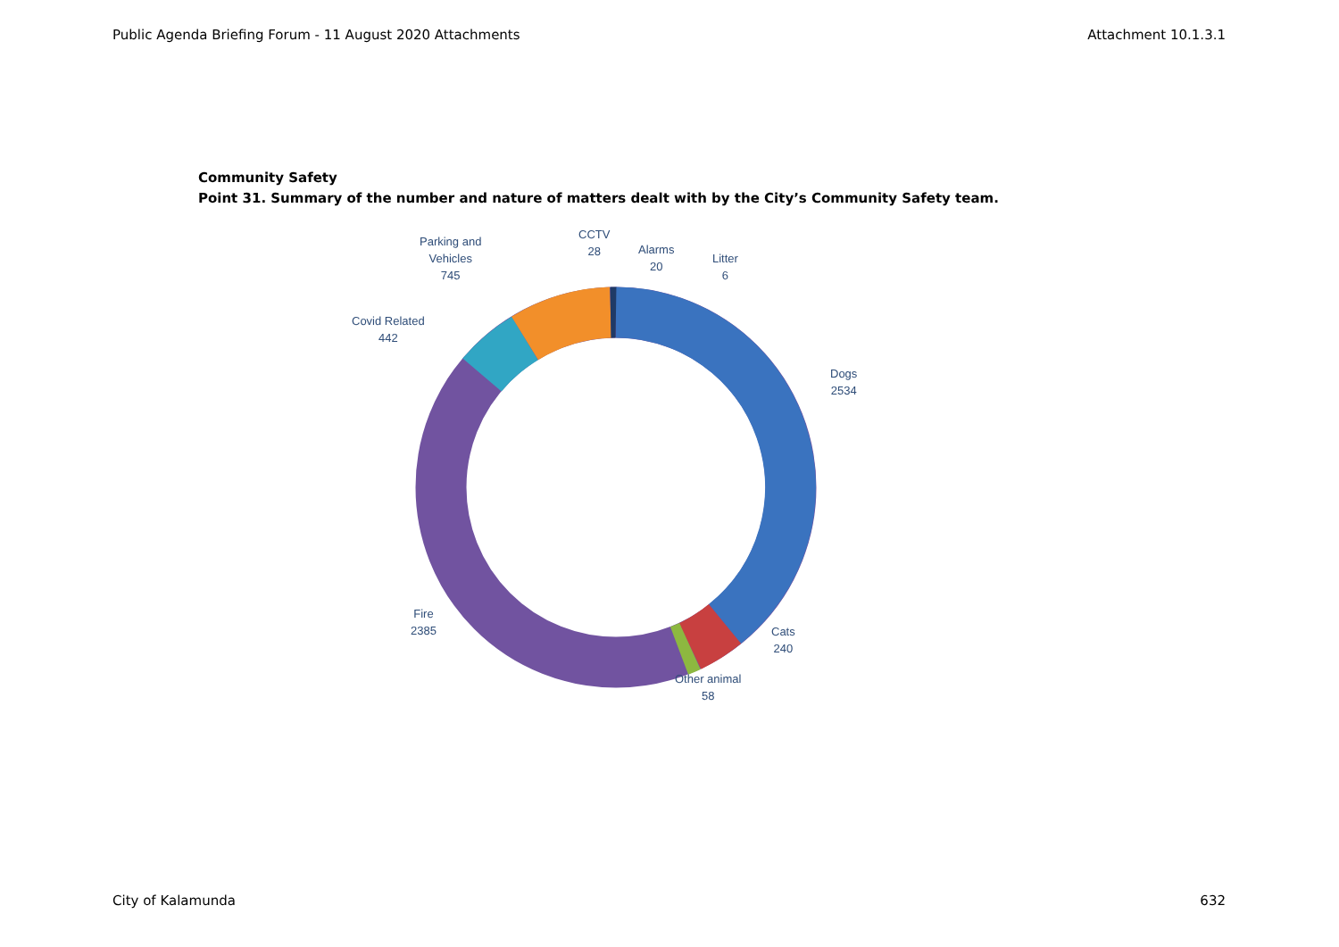Public Agenda Briefing Forum - 11 August 2020 Attachments Attachment 10.1.3.1
Community Safety
Point 31. Summary of the number and nature of matters dealt with by the City’s Community Safety team.
Parking and
Vehicles
745
CCTV
28
Alarms
20
Litter
6
Covid Related
442
Dogs
2534
Fire
2385
Cats
240
Other animal
58
City of Kalamunda 632